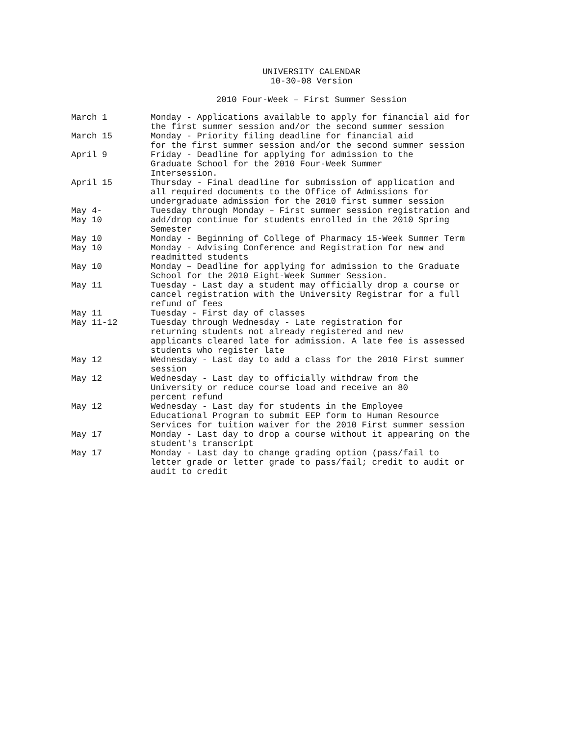UNIVERSITY CALENDAR
10-30-08 Version
2010 Four-Week – First Summer Session
| March 1 | Monday - Applications available to apply for financial aid for the first summer session and/or the second summer session |
| March 15 | Monday - Priority filing deadline for financial aid for the first summer session and/or the second summer session |
| April 9 | Friday - Deadline for applying for admission to the Graduate School for the 2010 Four-Week Summer Intersession. |
| April 15 | Thursday - Final deadline for submission of application and all required documents to the Office of Admissions for undergraduate admission for the 2010 first summer session |
| May 4- May 10 | Tuesday through Monday – First summer session registration and add/drop continue for students enrolled in the 2010 Spring Semester |
| May 10 | Monday - Beginning of College of Pharmacy 15-Week Summer Term |
| May 10 | Monday - Advising Conference and Registration for new and readmitted students |
| May 10 | Monday – Deadline for applying for admission to the Graduate School for the 2010 Eight-Week Summer Session. |
| May 11 | Tuesday - Last day a student may officially drop a course or cancel registration with the University Registrar for a full refund of fees |
| May 11 | Tuesday - First day of classes |
| May 11-12 | Tuesday through Wednesday - Late registration for returning students not already registered and new applicants cleared late for admission. A late fee is assessed students who register late |
| May 12 | Wednesday - Last day to add a class for the 2010 First summer session |
| May 12 | Wednesday - Last day to officially withdraw from the University or reduce course load and receive an 80 percent refund |
| May 12 | Wednesday - Last day for students in the Employee Educational Program to submit EEP form to Human Resource Services for tuition waiver for the 2010 First summer session |
| May 17 | Monday - Last day to drop a course without it appearing on the student's transcript |
| May 17 | Monday - Last day to change grading option (pass/fail to letter grade or letter grade to pass/fail; credit to audit or audit to credit |